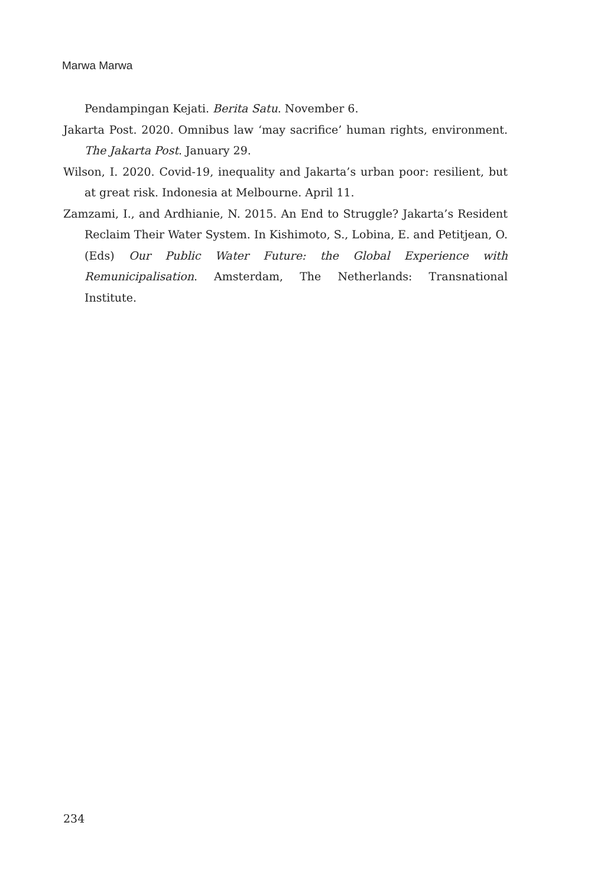Marwa Marwa
Pendampingan Kejati. Berita Satu. November 6.
Jakarta Post. 2020. Omnibus law ‘may sacrifice’ human rights, environment. The Jakarta Post. January 29.
Wilson, I. 2020. Covid-19, inequality and Jakarta’s urban poor: resilient, but at great risk. Indonesia at Melbourne. April 11.
Zamzami, I., and Ardhianie, N. 2015. An End to Struggle? Jakarta’s Resident Reclaim Their Water System. In Kishimoto, S., Lobina, E. and Petitjean, O. (Eds) Our Public Water Future: the Global Experience with Remunicipalisation. Amsterdam, The Netherlands: Transnational Institute.
234